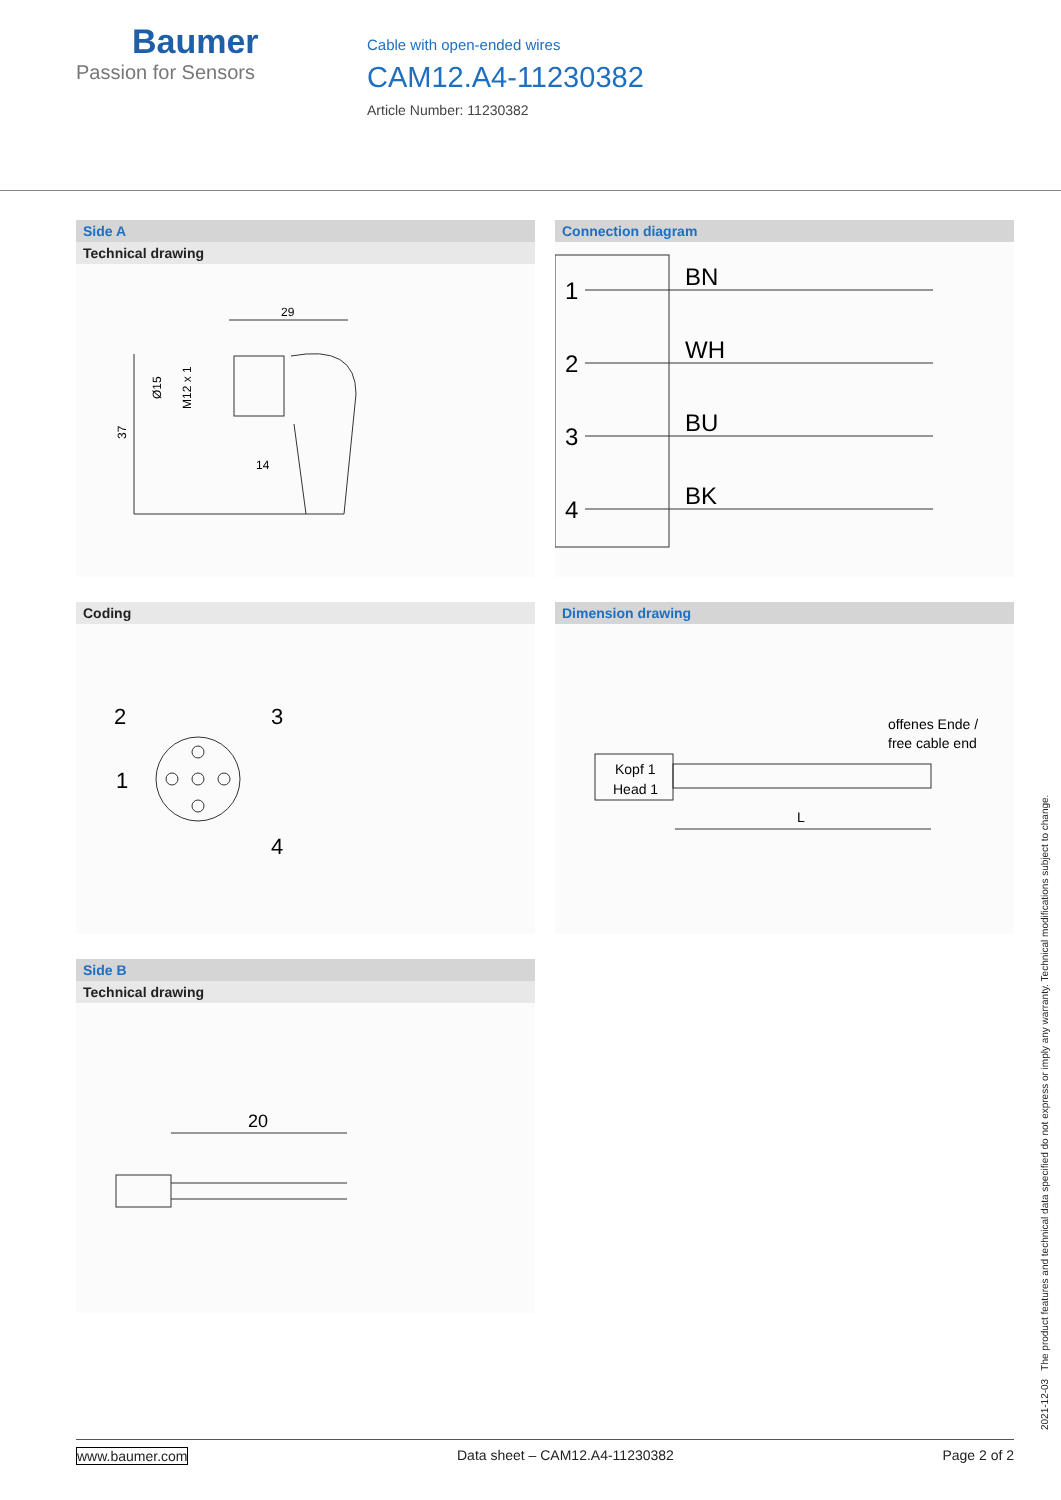Baumer
Passion for Sensors
Cable with open-ended wires
CAM12.A4-11230382
Article Number: 11230382
Side A
Technical drawing
29
37
14
Ø15
M12 x 1
Connection diagram
1
2
3
4
BN
WH
BU
BK
Coding
2
3
1
4
Dimension drawing
Kopf 1
Head 1
offenes Ende /
free cable end
L
Side B
Technical drawing
20
2021-12-03 The product features and technical data specified do not express or imply any warranty. Technical modifications subject to change.
www.baumer.com Data sheet – CAM12.A4-11230382 Page 2 of 2